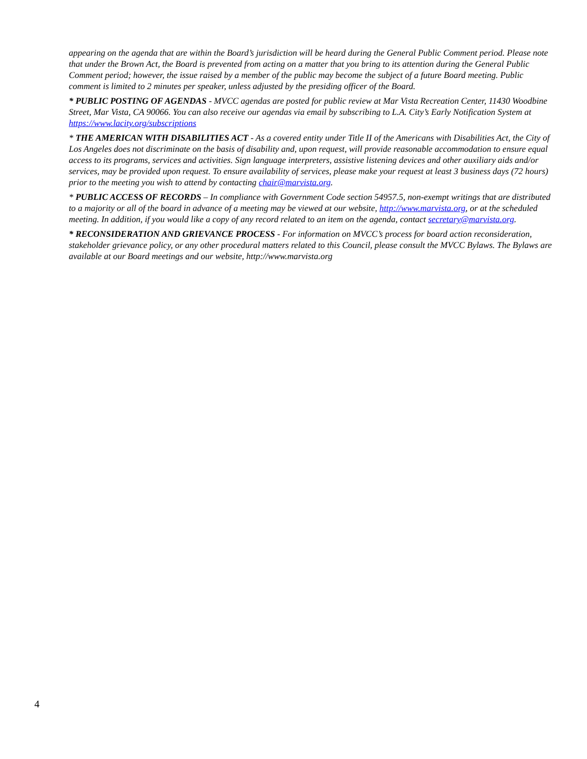appearing on the agenda that are within the Board’s jurisdiction will be heard during the General Public Comment period. Please note that under the Brown Act, the Board is prevented from acting on a matter that you bring to its attention during the General Public Comment period; however, the issue raised by a member of the public may become the subject of a future Board meeting. Public comment is limited to 2 minutes per speaker, unless adjusted by the presiding officer of the Board.
* PUBLIC POSTING OF AGENDAS - MVCC agendas are posted for public review at Mar Vista Recreation Center, 11430 Woodbine Street, Mar Vista, CA 90066. You can also receive our agendas via email by subscribing to L.A. City’s Early Notification System at https://www.lacity.org/subscriptions
* THE AMERICAN WITH DISABILITIES ACT - As a covered entity under Title II of the Americans with Disabilities Act, the City of Los Angeles does not discriminate on the basis of disability and, upon request, will provide reasonable accommodation to ensure equal access to its programs, services and activities. Sign language interpreters, assistive listening devices and other auxiliary aids and/or services, may be provided upon request. To ensure availability of services, please make your request at least 3 business days (72 hours) prior to the meeting you wish to attend by contacting chair@marvista.org.
* PUBLIC ACCESS OF RECORDS – In compliance with Government Code section 54957.5, non-exempt writings that are distributed to a majority or all of the board in advance of a meeting may be viewed at our website, http://www.marvista.org, or at the scheduled meeting. In addition, if you would like a copy of any record related to an item on the agenda, contact secretary@marvista.org.
* RECONSIDERATION AND GRIEVANCE PROCESS - For information on MVCC’s process for board action reconsideration, stakeholder grievance policy, or any other procedural matters related to this Council, please consult the MVCC Bylaws. The Bylaws are available at our Board meetings and our website, http://www.marvista.org
4